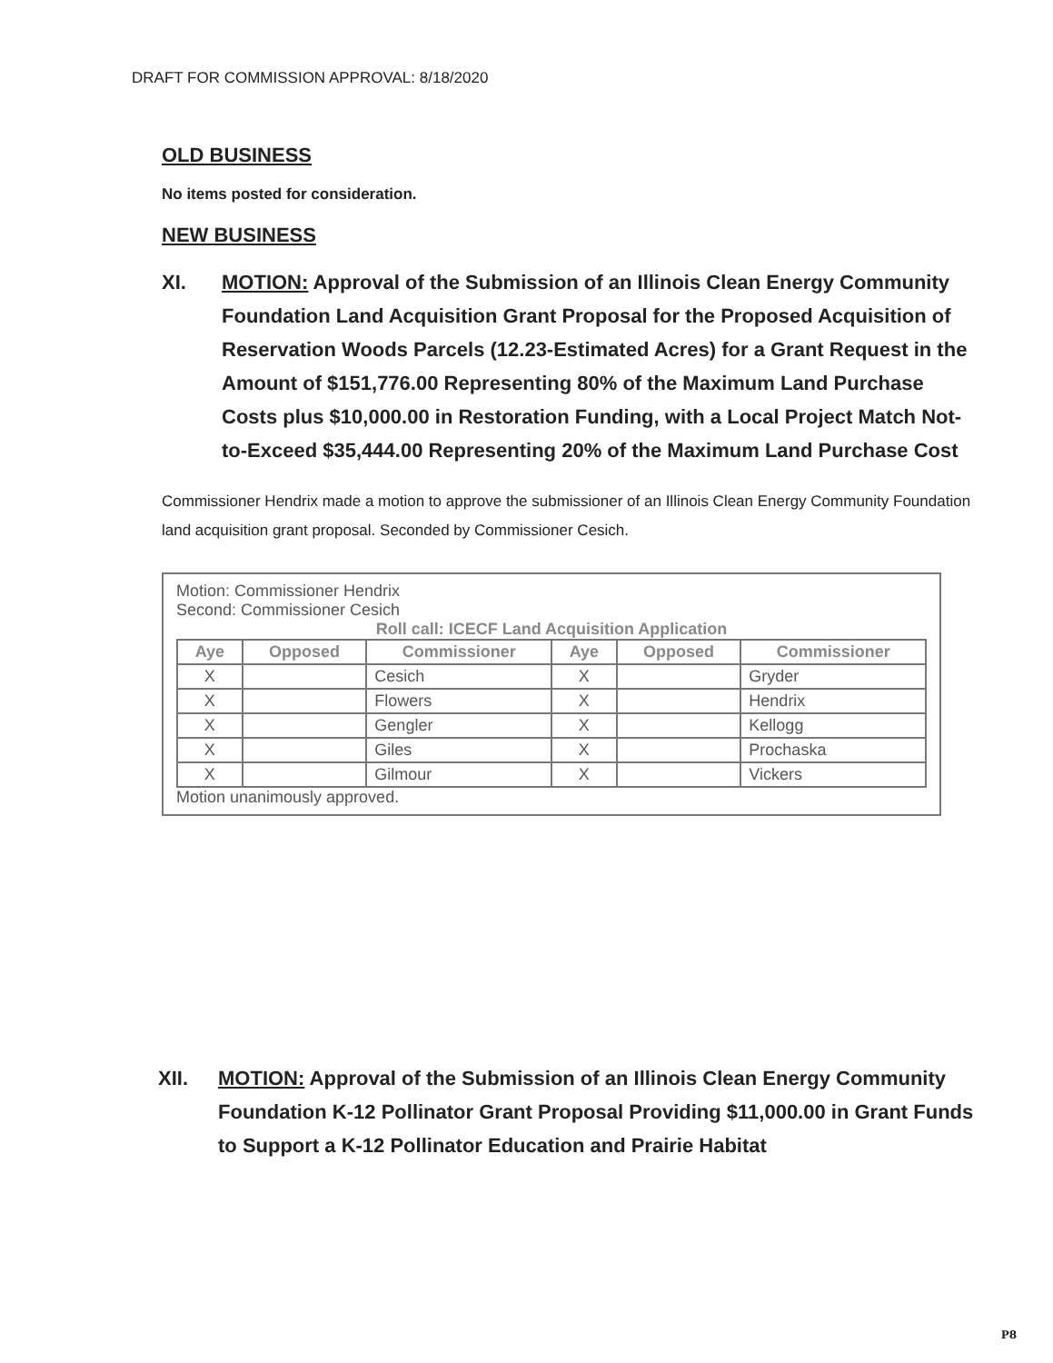DRAFT FOR COMMISSION APPROVAL: 8/18/2020
OLD BUSINESS
No items posted for consideration.
NEW BUSINESS
XI. MOTION: Approval of the Submission of an Illinois Clean Energy Community Foundation Land Acquisition Grant Proposal for the Proposed Acquisition of Reservation Woods Parcels (12.23-Estimated Acres) for a Grant Request in the Amount of $151,776.00 Representing 80% of the Maximum Land Purchase Costs plus $10,000.00 in Restoration Funding, with a Local Project Match Not-to-Exceed $35,444.00 Representing 20% of the Maximum Land Purchase Cost
Commissioner Hendrix made a motion to approve the submissioner of an Illinois Clean Energy Community Foundation land acquisition grant proposal. Seconded by Commissioner Cesich.
Motion: Commissioner Hendrix
Second: Commissioner Cesich
Roll call: ICECF Land Acquisition Application
| Aye | Opposed | Commissioner | Aye | Opposed | Commissioner |
| --- | --- | --- | --- | --- | --- |
| X | | Cesich | X | | Gryder |
| X | | Flowers | X | | Hendrix |
| X | | Gengler | X | | Kellogg |
| X | | Giles | X | | Prochaska |
| X | | Gilmour | X | | Vickers |
Motion unanimously approved.
XII. MOTION: Approval of the Submission of an Illinois Clean Energy Community Foundation K-12 Pollinator Grant Proposal Providing $11,000.00 in Grant Funds to Support a K-12 Pollinator Education and Prairie Habitat
P8